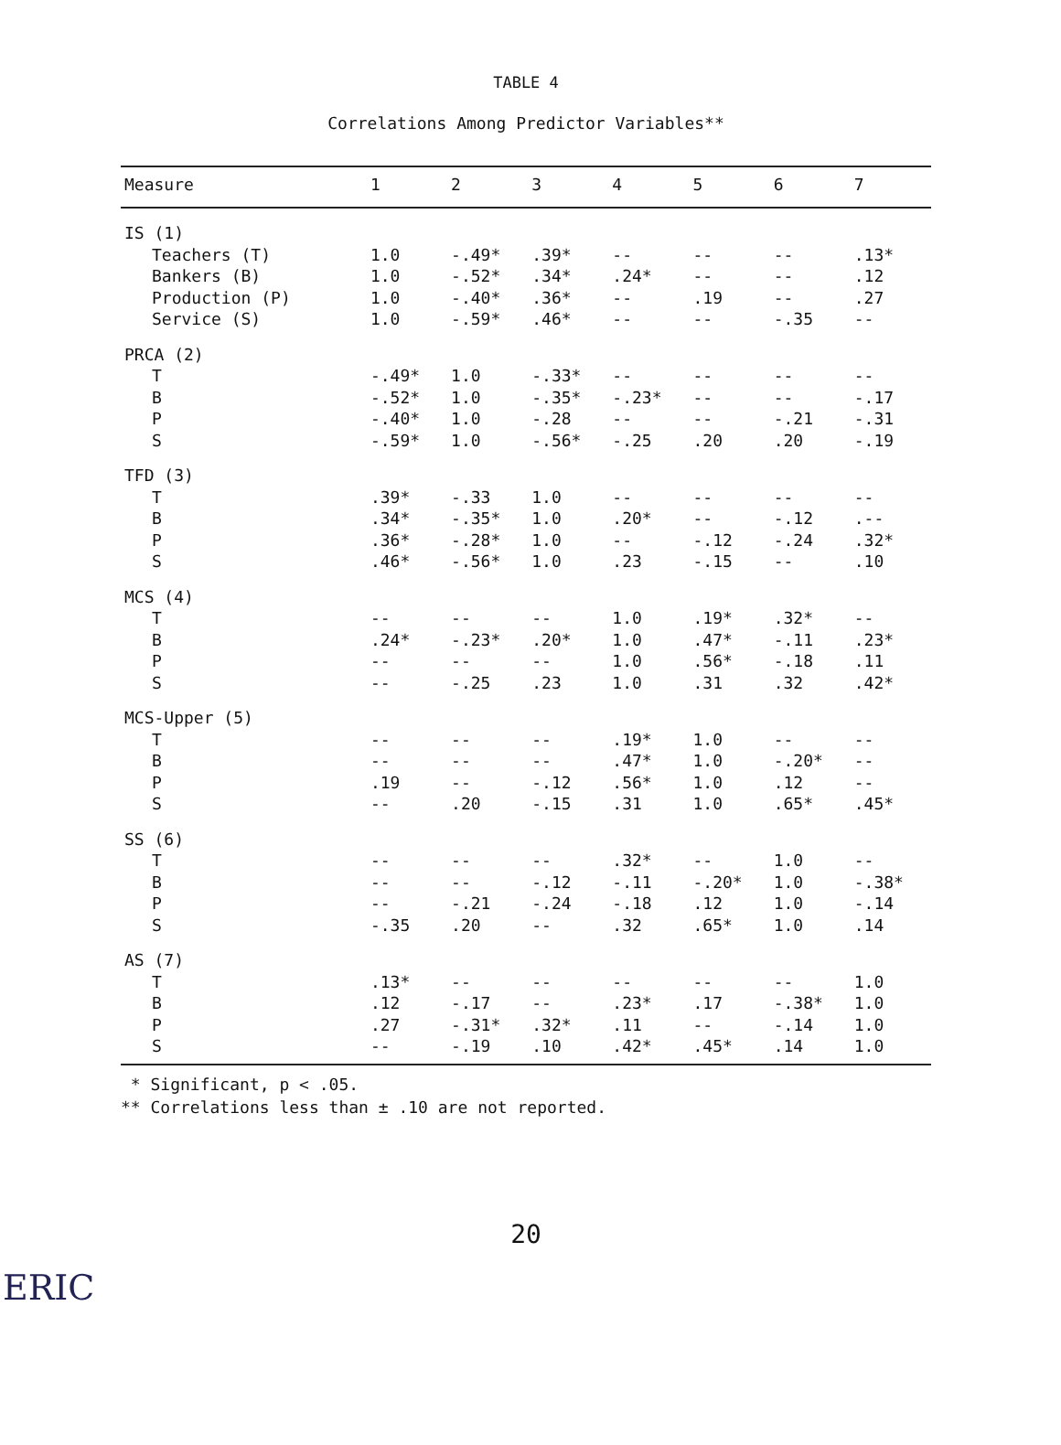TABLE 4
Correlations Among Predictor Variables**
| Measure | 1 | 2 | 3 | 4 | 5 | 6 | 7 |
| --- | --- | --- | --- | --- | --- | --- | --- |
| IS (1) | | | | | | | |
| Teachers (T) | 1.0 | -.49* | .39* | -- | -- | -- | .13* |
| Bankers (B) | 1.0 | -.52* | .34* | .24* | -- | -- | .12 |
| Production (P) | 1.0 | -.40* | .36* | -- | .19 | -- | .27 |
| Service (S) | 1.0 | -.59* | .46* | -- | -- | -.35 | -- |
| PRCA (2) | | | | | | | |
| T | -.49* | 1.0 | -.33* | -- | -- | -- | -- |
| B | -.52* | 1.0 | -.35* | -.23* | -- | -- | -.17 |
| P | -.40* | 1.0 | -.28 | -- | -- | -.21 | -.31 |
| S | -.59* | 1.0 | -.56* | -.25 | .20 | .20 | -.19 |
| TFD (3) | | | | | | | |
| T | .39* | -.33 | 1.0 | -- | -- | -- | -- |
| B | .34* | -.35* | 1.0 | .20* | -- | -.12 | .-- |
| P | .36* | -.28* | 1.0 | -- | -.12 | -.24 | .32* |
| S | .46* | -.56* | 1.0 | .23 | -.15 | -- | .10 |
| MCS (4) | | | | | | | |
| T | -- | -- | -- | 1.0 | .19* | .32* | -- |
| B | .24* | -.23* | .20* | 1.0 | .47* | -.11 | .23* |
| P | -- | -- | -- | 1.0 | .56* | -.18 | .11 |
| S | -- | -.25 | .23 | 1.0 | .31 | .32 | .42* |
| MCS-Upper (5) | | | | | | | |
| T | -- | -- | -- | .19* | 1.0 | -- | -- |
| B | -- | -- | -- | .47* | 1.0 | -.20* | -- |
| P | .19 | -- | -.12 | .56* | 1.0 | .12 | -- |
| S | -- | .20 | -.15 | .31 | 1.0 | .65* | .45* |
| SS (6) | | | | | | | |
| T | -- | -- | -- | .32* | -- | 1.0 | -- |
| B | -- | -- | -.12 | -.11 | -.20* | 1.0 | -.38* |
| P | -- | -.21 | -.24 | -.18 | .12 | 1.0 | -.14 |
| S | -.35 | .20 | -- | .32 | .65* | 1.0 | .14 |
| AS (7) | | | | | | | |
| T | .13* | -- | -- | -- | -- | -- | 1.0 |
| B | .12 | -.17 | -- | .23* | .17 | -.38* | 1.0 |
| P | .27 | -.31* | .32* | .11 | -- | -.14 | 1.0 |
| S | -- | -.19 | .10 | .42* | .45* | .14 | 1.0 |
* Significant, p < .05.
** Correlations less than ± .10 are not reported.
20
ERIC